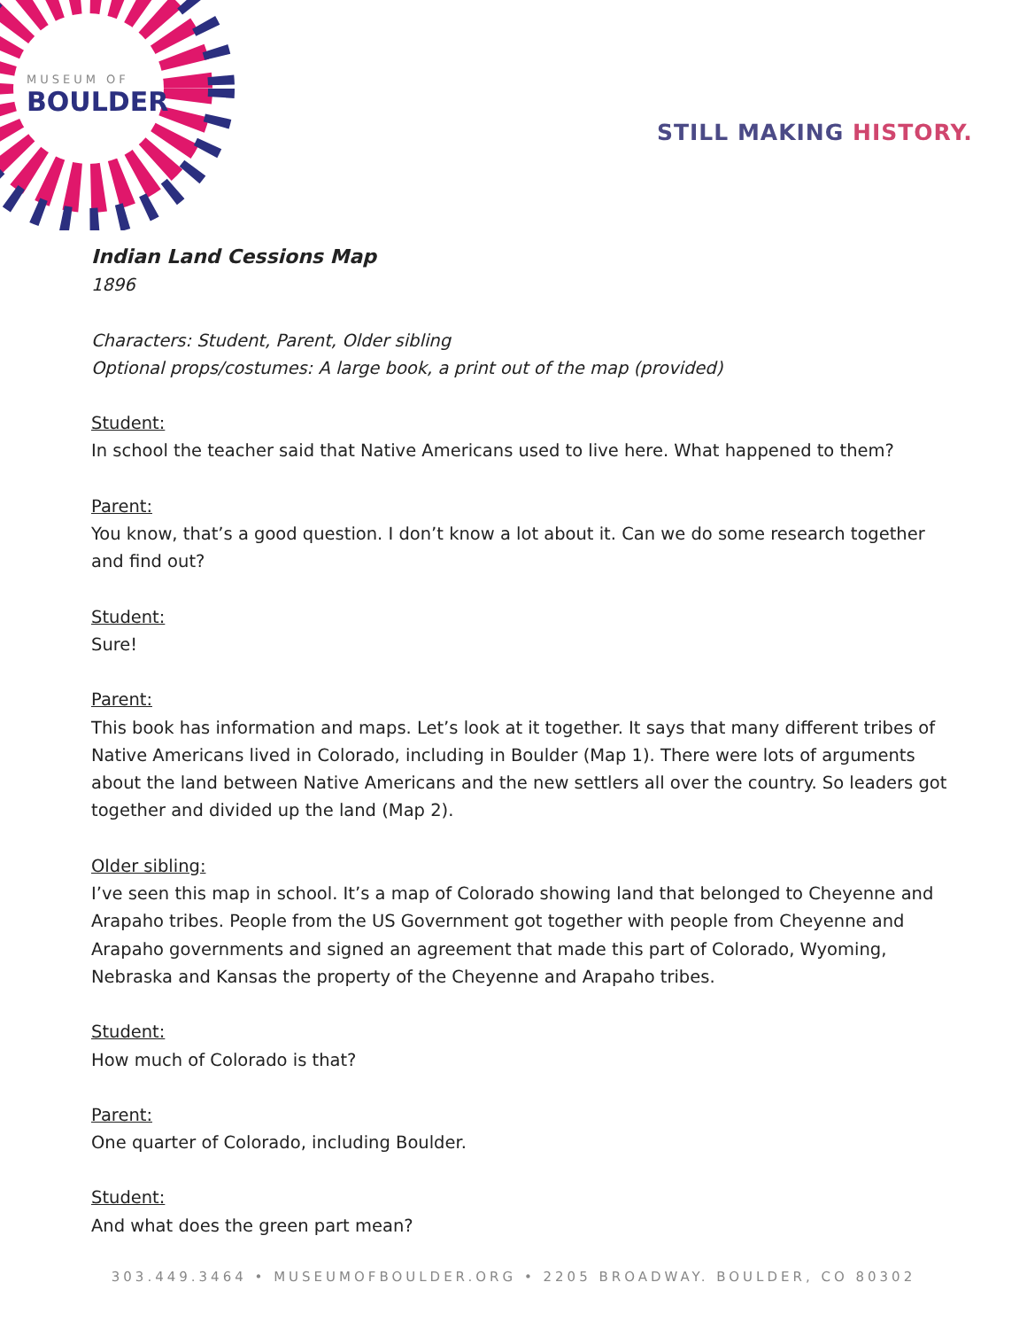MUSEUM OF
BOULDER
STILL MAKING HISTORY.
Indian Land Cessions Map
1896
Characters: Student, Parent, Older sibling
Optional props/costumes: A large book, a print out of the map (provided)
Student:
In school the teacher said that Native Americans used to live here. What happened to them?
Parent:
You know, that’s a good question. I don’t know a lot about it. Can we do some research together and find out?
Student:
Sure!
Parent:
This book has information and maps. Let’s look at it together. It says that many different tribes of Native Americans lived in Colorado, including in Boulder (Map 1). There were lots of arguments about the land between Native Americans and the new settlers all over the country. So leaders got together and divided up the land (Map 2).
Older sibling:
I’ve seen this map in school. It’s a map of Colorado showing land that belonged to Cheyenne and Arapaho tribes. People from the US Government got together with people from Cheyenne and Arapaho governments and signed an agreement that made this part of Colorado, Wyoming, Nebraska and Kansas the property of the Cheyenne and Arapaho tribes.
Student:
How much of Colorado is that?
Parent:
One quarter of Colorado, including Boulder.
Student:
And what does the green part mean?
303.449.3464 • MUSEUMOFBOULDER.ORG • 2205 BROADWAY. BOULDER, CO 80302